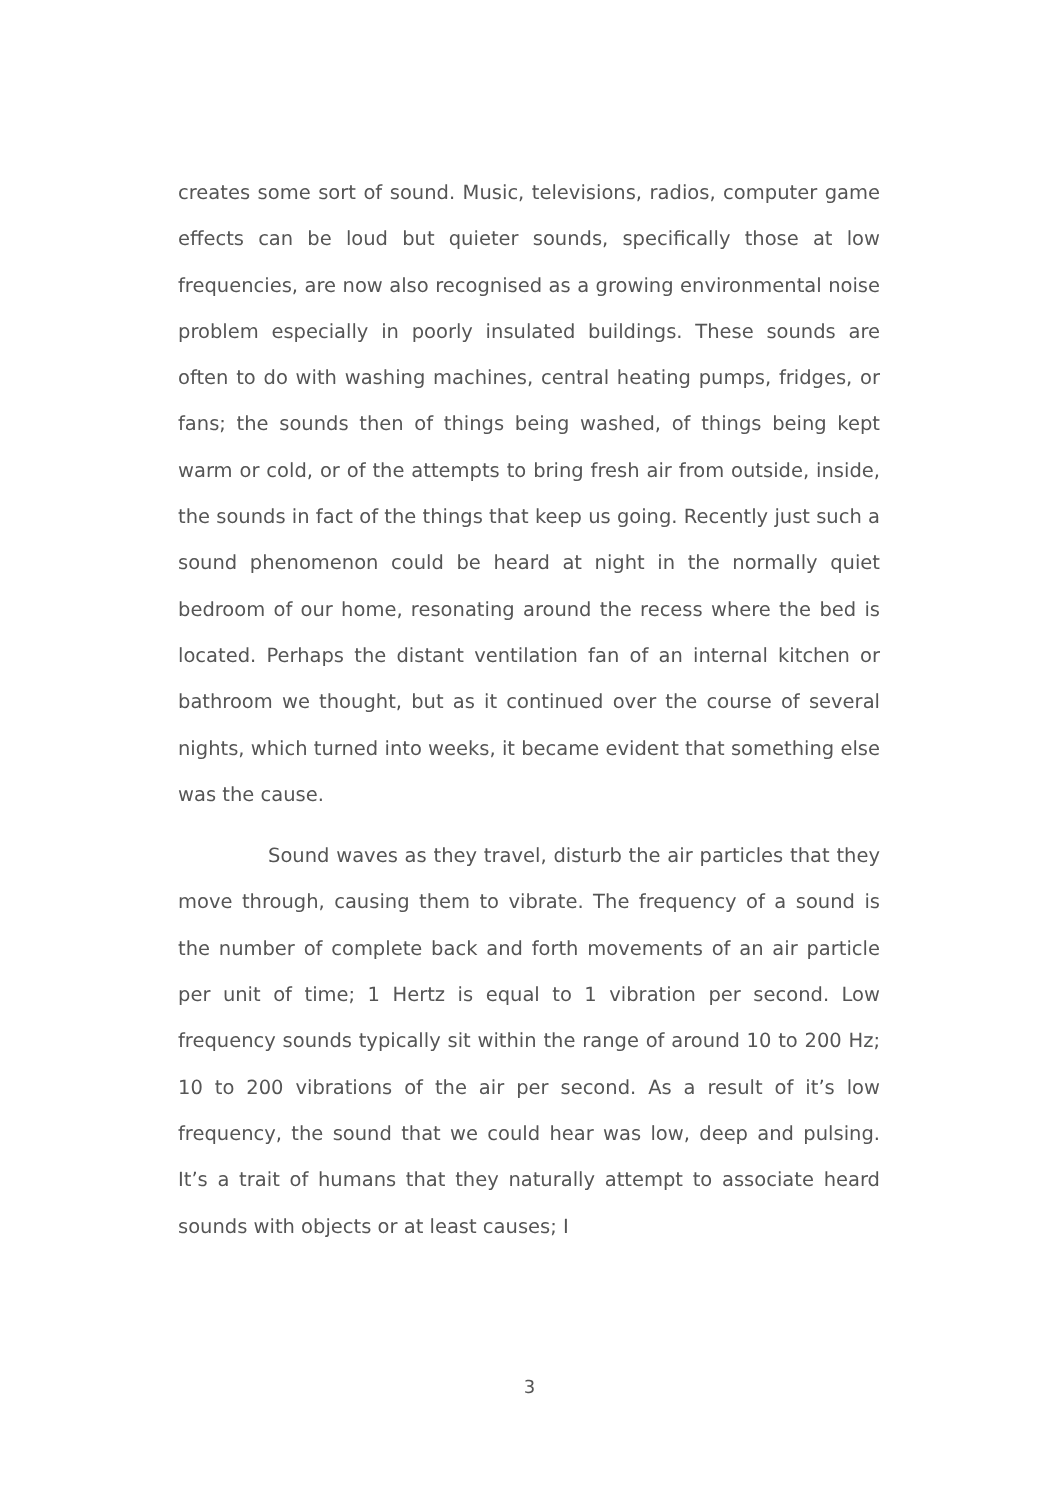creates some sort of sound. Music, televisions, radios, computer game effects can be loud but quieter sounds, specifically those at low frequencies, are now also recognised as a growing environmental noise problem especially in poorly insulated buildings. These sounds are often to do with washing machines, central heating pumps, fridges, or fans; the sounds then of things being washed, of things being kept warm or cold, or of the attempts to bring fresh air from outside, inside, the sounds in fact of the things that keep us going. Recently just such a sound phenomenon could be heard at night in the normally quiet bedroom of our home, resonating around the recess where the bed is located. Perhaps the distant ventilation fan of an internal kitchen or bathroom we thought, but as it continued over the course of several nights, which turned into weeks, it became evident that something else was the cause.
Sound waves as they travel, disturb the air particles that they move through, causing them to vibrate. The frequency of a sound is the number of complete back and forth movements of an air particle per unit of time; 1 Hertz is equal to 1 vibration per second. Low frequency sounds typically sit within the range of around 10 to 200 Hz; 10 to 200 vibrations of the air per second. As a result of it’s low frequency, the sound that we could hear was low, deep and pulsing. It’s a trait of humans that they naturally attempt to associate heard sounds with objects or at least causes; I
3